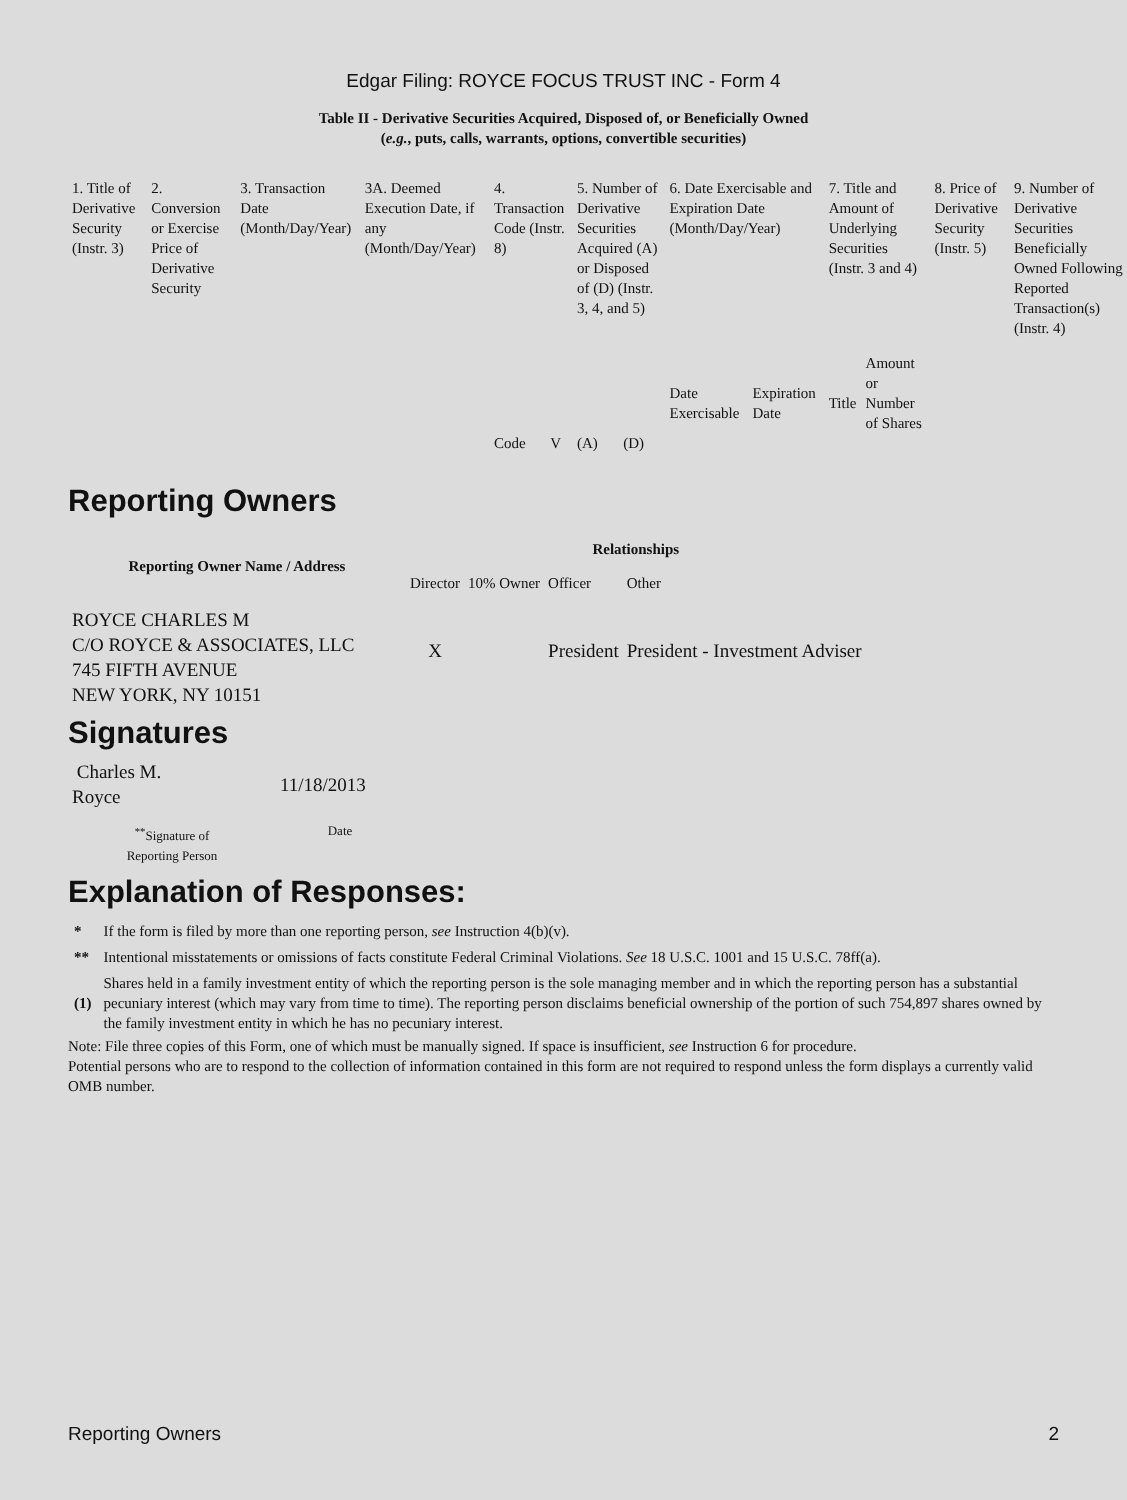Edgar Filing: ROYCE FOCUS TRUST INC - Form 4
Table II - Derivative Securities Acquired, Disposed of, or Beneficially Owned
(e.g., puts, calls, warrants, options, convertible securities)
| 1. Title of Derivative Security (Instr. 3) | 2. Conversion or Exercise Price of Derivative Security | 3. Transaction Date (Month/Day/Year) | 3A. Deemed Execution Date, if any (Month/Day/Year) | 4. Transaction Code (Instr. 8) | | 5. Number of Derivative Securities Acquired (A) or Disposed of (D) (Instr. 3, 4, and 5) | | 6. Date Exercisable and Expiration Date (Month/Day/Year) | | 7. Title and Amount of Underlying Securities (Instr. 3 and 4) | | 8. Price of Derivative Security (Instr. 5) | 9. Number of Derivative Securities Beneficially Owned Following Reported Transaction(s) (Instr. 4) |
| --- | --- | --- | --- | --- | --- | --- | --- | --- | --- | --- | --- | --- | --- |
| | | | | Code | V | (A) | (D) | Date Exercisable | Expiration Date | Title | Amount or Number of Shares | | |
Reporting Owners
| Reporting Owner Name / Address | Relationships | | | |
| --- | --- | --- | --- | --- |
| | Director | 10% Owner | Officer | Other |
| ROYCE CHARLES M C/O ROYCE & ASSOCIATES, LLC 745 FIFTH AVENUE NEW YORK, NY 10151 | X | | President | President - Investment Adviser |
Signatures
| Charles M. Royce | 11/18/2013 |
| <sup>**</sup> Signature of Reporting Person | Date |
Explanation of Responses:
| * | If the form is filed by more than one reporting person, see Instruction 4(b)(v). |
| ** | Intentional misstatements or omissions of facts constitute Federal Criminal Violations. See 18 U.S.C. 1001 and 15 U.S.C. 78ff(a). |
| (1) | Shares held in a family investment entity of which the reporting person is the sole managing member and in which the reporting person has a substantial pecuniary interest (which may vary from time to time). The reporting person disclaims beneficial ownership of the portion of such 754,897 shares owned by the family investment entity in which he has no pecuniary interest. |
Note: File three copies of this Form, one of which must be manually signed. If space is insufficient, see Instruction 6 for procedure.
Potential persons who are to respond to the collection of information contained in this form are not required to respond unless the form displays a currently valid OMB number.
Reporting Owners 2